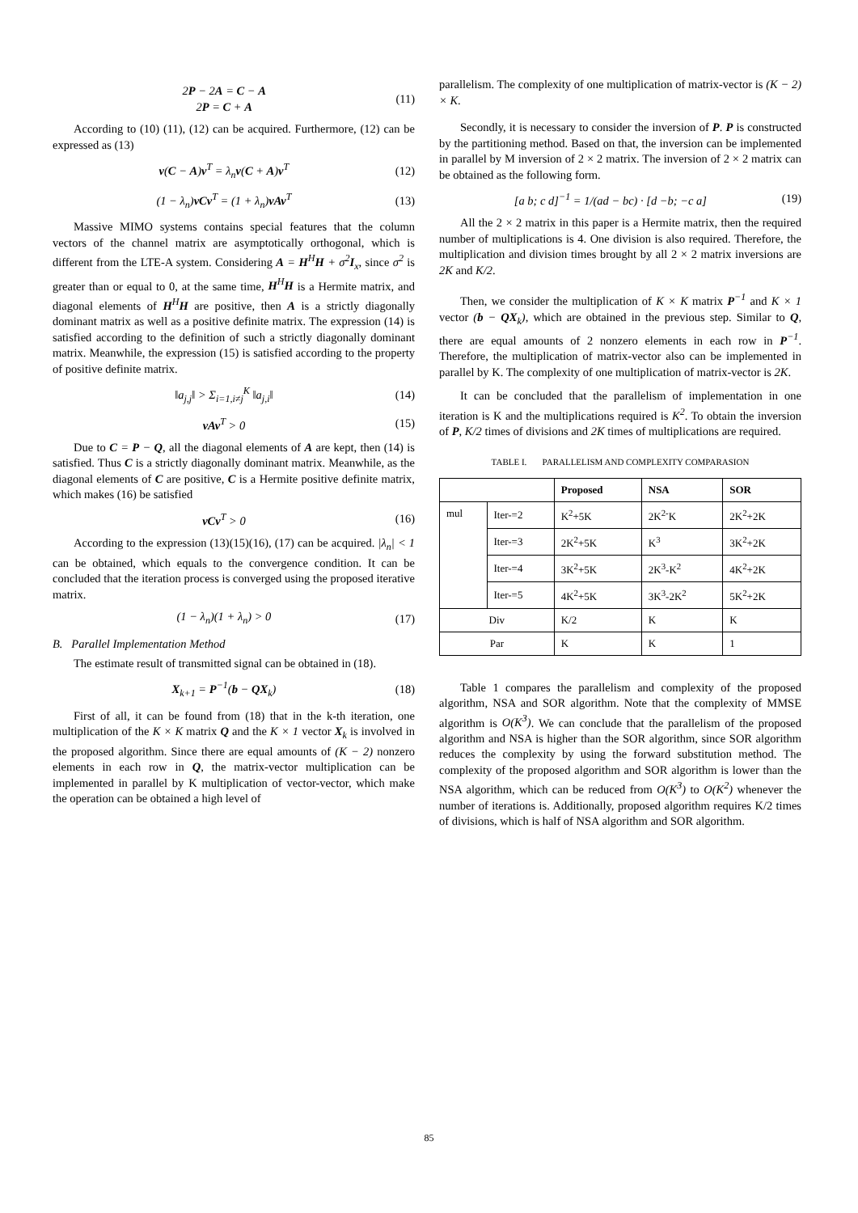2P − 2A = C − A
2P = C + A
(11)
According to (10) (11), (12) can be acquired. Furthermore, (12) can be expressed as (13)
v(C − A)v<sup>T</sup> = λ<sub>n</sub>v(C + A)v<sup>T</sup> (12)
(1 − λ<sub>n</sub>)vCv<sup>T</sup> = (1 + λ<sub>n</sub>)vAv<sup>T</sup> (13)
Massive MIMO systems contains special features that the column vectors of the channel matrix are asymptotically orthogonal, which is different from the LTE-A system. Considering A = H<sup>H</sup>H + σ<sup>2</sup>I<sub>x</sub>, since σ<sup>2</sup> is greater than or equal to 0, at the same time, H<sup>H</sup>H is a Hermite matrix, and diagonal elements of H<sup>H</sup>H are positive, then A is a strictly diagonally dominant matrix as well as a positive definite matrix. The expression (14) is satisfied according to the definition of such a strictly diagonally dominant matrix. Meanwhile, the expression (15) is satisfied according to the property of positive definite matrix.
‖a<sub>j,j</sub>‖ > Σ<sub>i=1,i≠j</sub><sup>K</sup> ‖a<sub>j,i</sub>‖ (14)
vAv<sup>T</sup> > 0 (15)
Due to C = P − Q, all the diagonal elements of A are kept, then (14) is satisfied. Thus C is a strictly diagonally dominant matrix. Meanwhile, as the diagonal elements of C are positive, C is a Hermite positive definite matrix, which makes (16) be satisfied
vCv<sup>T</sup> > 0 (16)
According to the expression (13)(15)(16), (17) can be acquired. |λ<sub>n</sub>| < 1 can be obtained, which equals to the convergence condition. It can be concluded that the iteration process is converged using the proposed iterative matrix.
(1 − λ<sub>n</sub>)(1 + λ<sub>n</sub>) > 0 (17)
B. Parallel Implementation Method
The estimate result of transmitted signal can be obtained in (18).
X<sub>k+1</sub> = P<sup>−1</sup>(b − QX<sub>k</sub>) (18)
First of all, it can be found from (18) that in the k-th iteration, one multiplication of the K × K matrix Q and the K × 1 vector X<sub>k</sub> is involved in the proposed algorithm. Since there are equal amounts of (K − 2) nonzero elements in each row in Q, the matrix-vector multiplication can be implemented in parallel by K multiplication of vector-vector, which make the operation can be obtained a high level of
parallelism. The complexity of one multiplication of matrix-vector is (K − 2) × K.
Secondly, it is necessary to consider the inversion of P. P is constructed by the partitioning method. Based on that, the inversion can be implemented in parallel by M inversion of 2 × 2 matrix. The inversion of 2 × 2 matrix can be obtained as the following form.
[a b; c d]<sup>−1</sup> = 1/(ad − bc) · [d −b; −c a]
(19)
All the 2 × 2 matrix in this paper is a Hermite matrix, then the required number of multiplications is 4. One division is also required. Therefore, the multiplication and division times brought by all 2 × 2 matrix inversions are 2K and K/2.
Then, we consider the multiplication of K × K matrix P<sup>−1</sup> and K × 1 vector (b − QX<sub>k</sub>), which are obtained in the previous step. Similar to Q, there are equal amounts of 2 nonzero elements in each row in P<sup>−1</sup>. Therefore, the multiplication of matrix-vector also can be implemented in parallel by K. The complexity of one multiplication of matrix-vector is 2K.
It can be concluded that the parallelism of implementation in one iteration is K and the multiplications required is K<sup>2</sup>. To obtain the inversion of P, K/2 times of divisions and 2K times of multiplications are required.
TABLE I. PARALLELISM AND COMPLEXITY COMPARASION
| | | Proposed | NSA | SOR |
| --- | --- | --- | --- | --- |
| mul | Iter-=2 | K<sup>2</sup>+5K | 2K<sup>2-</sup>K | 2K<sup>2</sup>+2K |
| | Iter-=3 | 2K<sup>2</sup>+5K | K<sup>3</sup> | 3K<sup>2</sup>+2K |
| | Iter-=4 | 3K<sup>2</sup>+5K | 2K<sup>3</sup>-K<sup>2</sup> | 4K<sup>2</sup>+2K |
| | Iter-=5 | 4K<sup>2</sup>+5K | 3K<sup>3</sup>-2K<sup>2</sup> | 5K<sup>2</sup>+2K |
| Div | | K/2 | K | K |
| Par | | K | K | 1 |
Table 1 compares the parallelism and complexity of the proposed algorithm, NSA and SOR algorithm. Note that the complexity of MMSE algorithm is O(K<sup>3</sup>). We can conclude that the parallelism of the proposed algorithm and NSA is higher than the SOR algorithm, since SOR algorithm reduces the complexity by using the forward substitution method. The complexity of the proposed algorithm and SOR algorithm is lower than the NSA algorithm, which can be reduced from O(K<sup>3</sup>) to O(K<sup>2</sup>) whenever the number of iterations is. Additionally, proposed algorithm requires K/2 times of divisions, which is half of NSA algorithm and SOR algorithm.
85